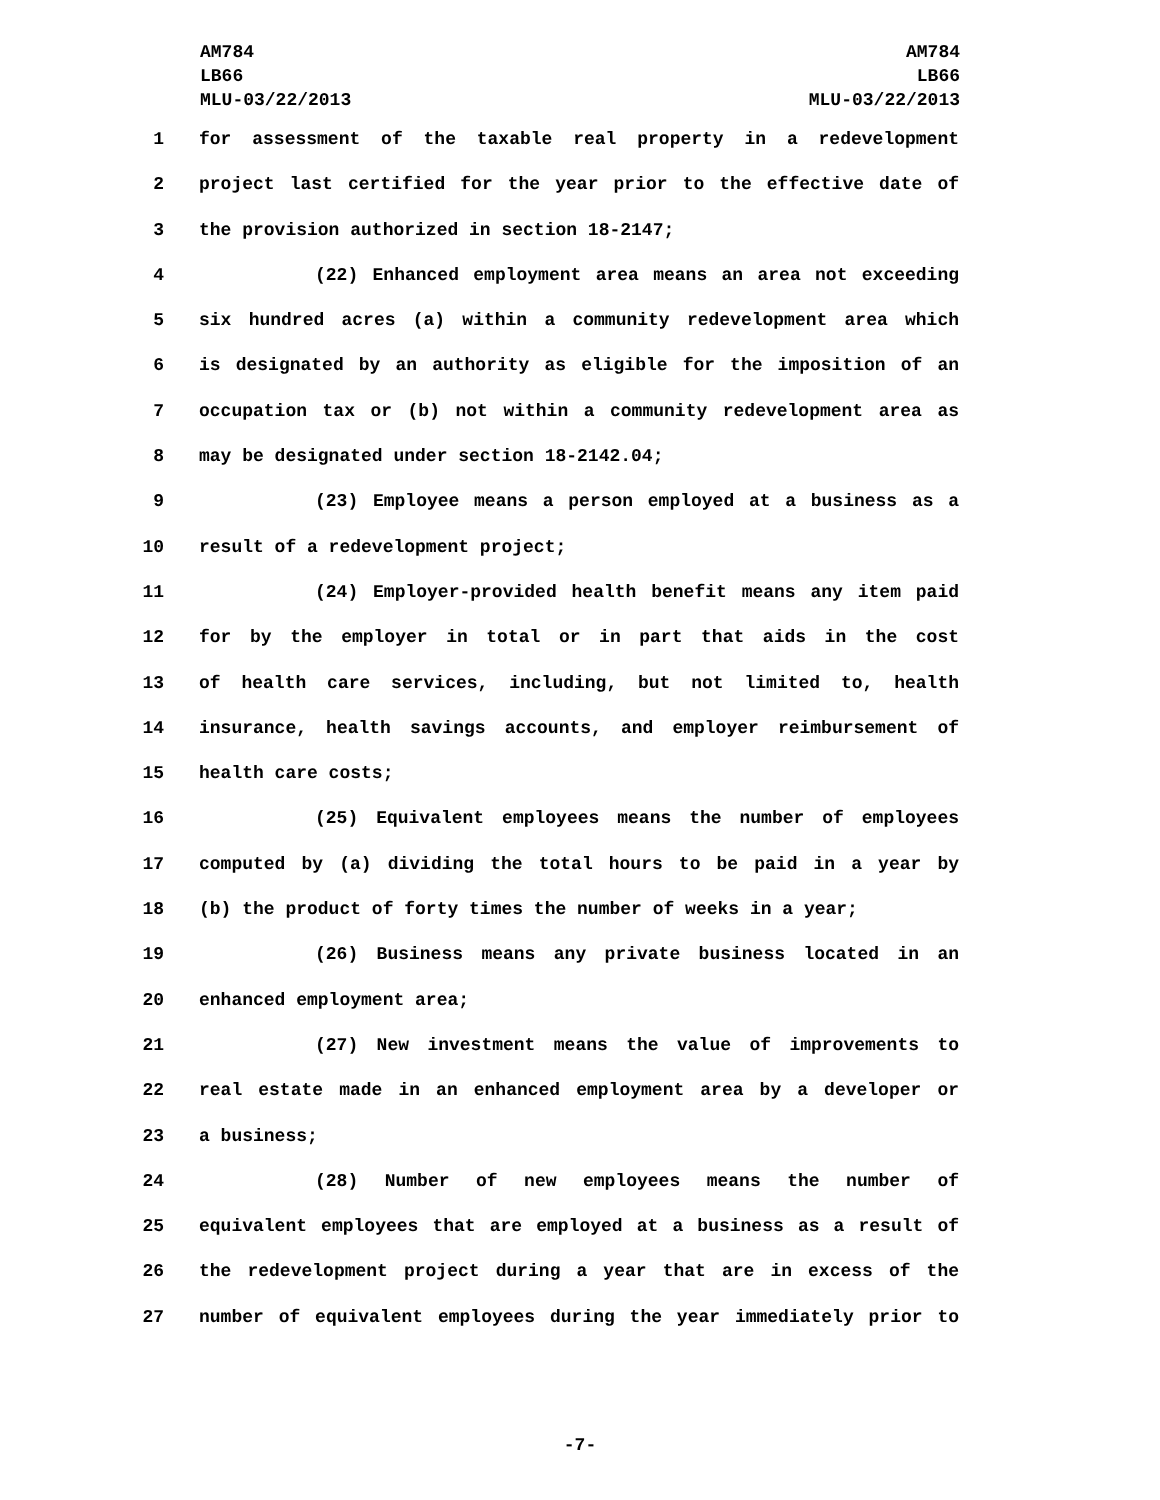AM784
LB66
MLU-03/22/2013
AM784
LB66
MLU-03/22/2013
1 for assessment of the taxable real property in a redevelopment
2 project last certified for the year prior to the effective date of
3 the provision authorized in section 18-2147;
4 (22) Enhanced employment area means an area not exceeding
5 six hundred acres (a) within a community redevelopment area which
6 is designated by an authority as eligible for the imposition of an
7 occupation tax or (b) not within a community redevelopment area as
8 may be designated under section 18-2142.04;
9 (23) Employee means a person employed at a business as a
10 result of a redevelopment project;
11 (24) Employer-provided health benefit means any item paid
12 for by the employer in total or in part that aids in the cost
13 of health care services, including, but not limited to, health
14 insurance, health savings accounts, and employer reimbursement of
15 health care costs;
16 (25) Equivalent employees means the number of employees
17 computed by (a) dividing the total hours to be paid in a year by
18 (b) the product of forty times the number of weeks in a year;
19 (26) Business means any private business located in an
20 enhanced employment area;
21 (27) New investment means the value of improvements to
22 real estate made in an enhanced employment area by a developer or
23 a business;
24 (28) Number of new employees means the number of
25 equivalent employees that are employed at a business as a result of
26 the redevelopment project during a year that are in excess of the
27 number of equivalent employees during the year immediately prior to
-7-